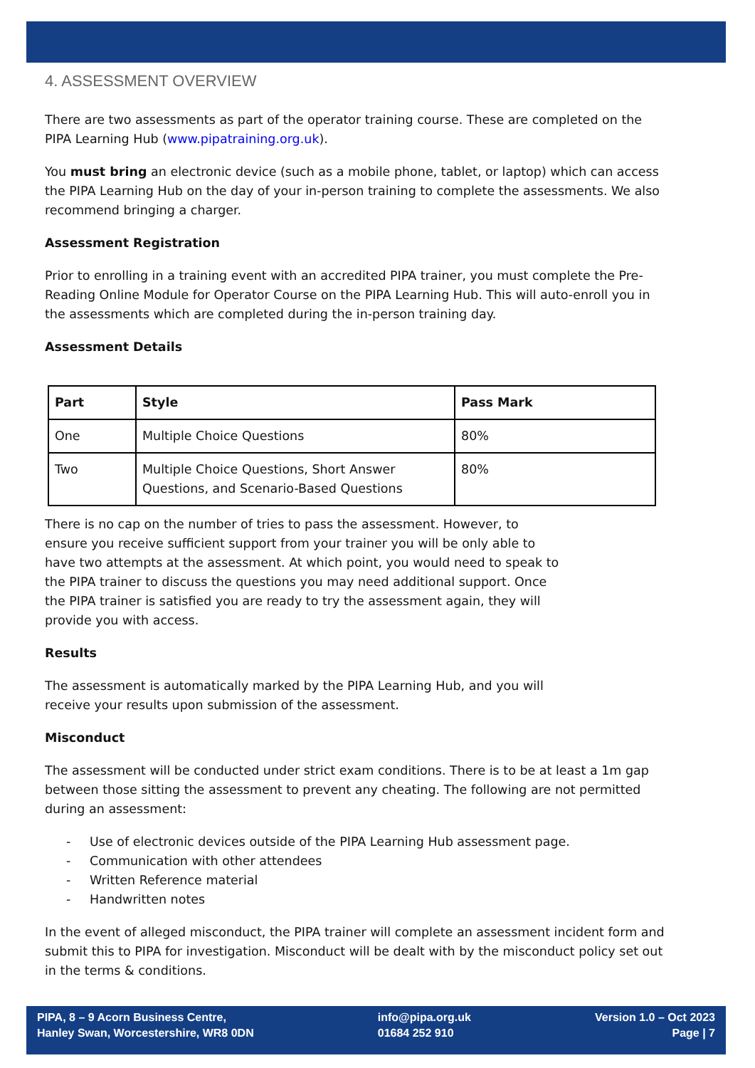4. ASSESSMENT OVERVIEW
There are two assessments as part of the operator training course. These are completed on the PIPA Learning Hub (www.pipatraining.org.uk).
You must bring an electronic device (such as a mobile phone, tablet, or laptop) which can access the PIPA Learning Hub on the day of your in-person training to complete the assessments. We also recommend bringing a charger.
Assessment Registration
Prior to enrolling in a training event with an accredited PIPA trainer, you must complete the Pre-Reading Online Module for Operator Course on the PIPA Learning Hub. This will auto-enroll you in the assessments which are completed during the in-person training day.
Assessment Details
| Part | Style | Pass Mark |
| --- | --- | --- |
| One | Multiple Choice Questions | 80% |
| Two | Multiple Choice Questions, Short Answer Questions, and Scenario-Based Questions | 80% |
There is no cap on the number of tries to pass the assessment. However, to ensure you receive sufficient support from your trainer you will be only able to have two attempts at the assessment. At which point, you would need to speak to the PIPA trainer to discuss the questions you may need additional support. Once the PIPA trainer is satisfied you are ready to try the assessment again, they will provide you with access.
Results
The assessment is automatically marked by the PIPA Learning Hub, and you will receive your results upon submission of the assessment.
Misconduct
The assessment will be conducted under strict exam conditions. There is to be at least a 1m gap between those sitting the assessment to prevent any cheating. The following are not permitted during an assessment:
- Use of electronic devices outside of the PIPA Learning Hub assessment page.
- Communication with other attendees
- Written Reference material
- Handwritten notes
In the event of alleged misconduct, the PIPA trainer will complete an assessment incident form and submit this to PIPA for investigation. Misconduct will be dealt with by the misconduct policy set out in the terms & conditions.
PIPA, 8 – 9 Acorn Business Centre,
Hanley Swan, Worcestershire, WR8 0DN
info@pipa.org.uk
01684 252 910
Version 1.0 – Oct 2023
Page | 7